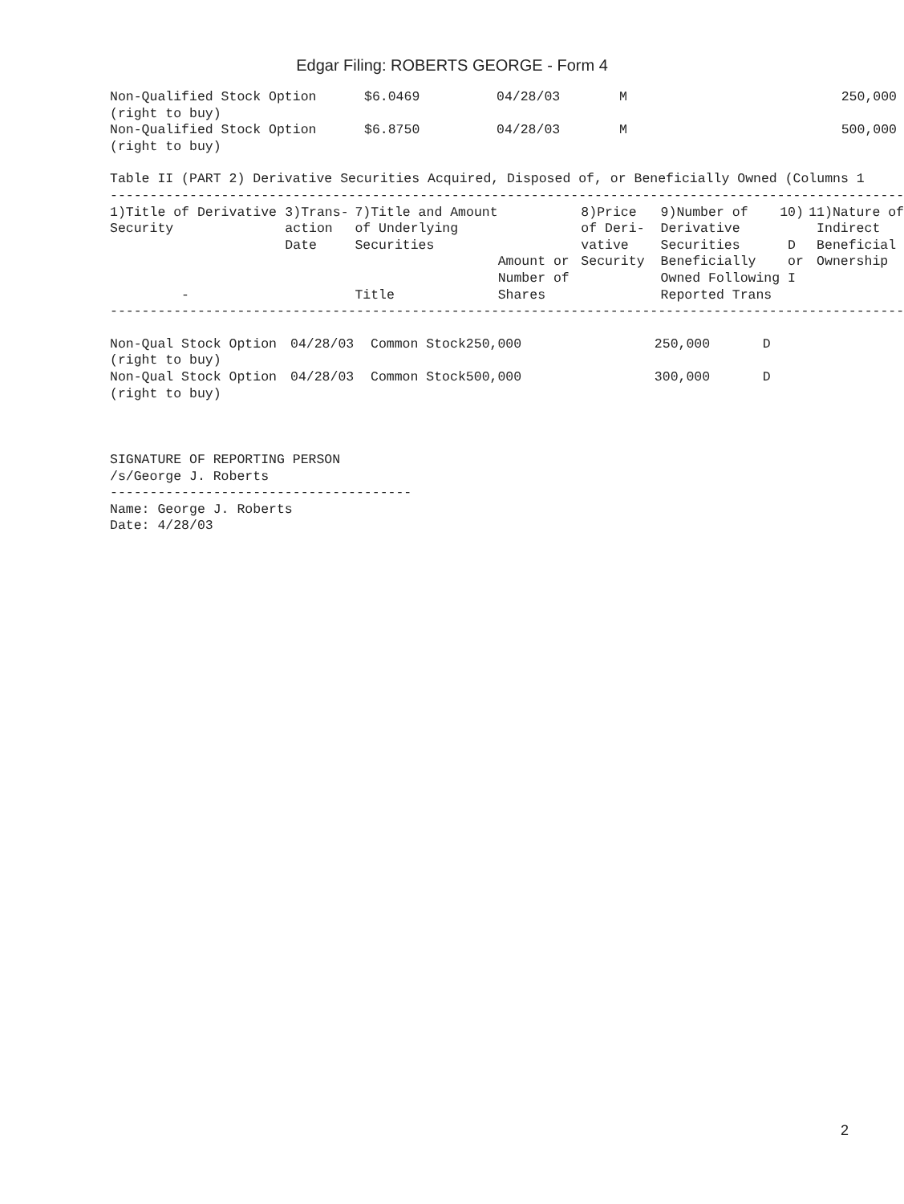Edgar Filing: ROBERTS GEORGE - Form 4
| Non-Qualified Stock Option (right to buy) | $6.0469 | 04/28/03 | M | 250,000 |
| Non-Qualified Stock Option (right to buy) | $6.8750 | 04/28/03 | M | 500,000 |
Table II (PART 2) Derivative Securities Acquired, Disposed of, or Beneficially Owned (Columns 1
----------------------------------------------------------------------------------------------------
| 1)Title of Derivative Security - | 3)Trans- action Date | 7)Title and Amount of Underlying Securities Title | Amount or Number of Shares | 8)Price of Deri- vative Security | 9)Number of Derivative Securities Beneficially Owned Following Reported Trans | 10) D or I | 11)Nature of Indirect Beneficial Ownership |
| --- | --- | --- | --- | --- | --- | --- | --- |
----------------------------------------------------------------------------------------------------
| Non-Qual Stock Option (right to buy) | 04/28/03 | Common Stock | 250,000 | | 250,000 | D |
| Non-Qual Stock Option (right to buy) | 04/28/03 | Common Stock | 500,000 | | 300,000 | D |
SIGNATURE OF REPORTING PERSON
/s/George J. Roberts
--------------------------------------
Name: George J. Roberts
Date: 4/28/03
2